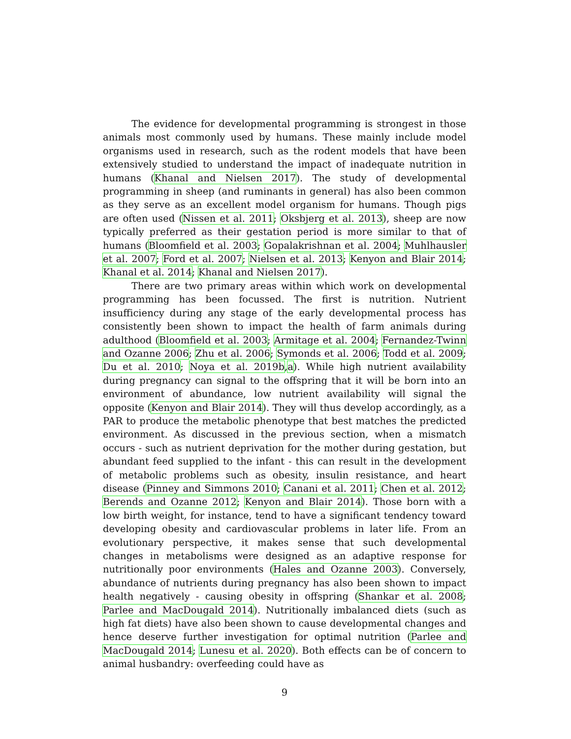The evidence for developmental programming is strongest in those animals most commonly used by humans. These mainly include model organisms used in research, such as the rodent models that have been extensively studied to understand the impact of inadequate nutrition in humans (Khanal and Nielsen 2017). The study of developmental programming in sheep (and ruminants in general) has also been common as they serve as an excellent model organism for humans. Though pigs are often used (Nissen et al. 2011; Oksbjerg et al. 2013), sheep are now typically preferred as their gestation period is more similar to that of humans (Bloomfield et al. 2003; Gopalakrishnan et al. 2004; Muhlhausler et al. 2007; Ford et al. 2007; Nielsen et al. 2013; Kenyon and Blair 2014; Khanal et al. 2014; Khanal and Nielsen 2017).
There are two primary areas within which work on developmental programming has been focussed. The first is nutrition. Nutrient insufficiency during any stage of the early developmental process has consistently been shown to impact the health of farm animals during adulthood (Bloomfield et al. 2003; Armitage et al. 2004; Fernandez-Twinn and Ozanne 2006; Zhu et al. 2006; Symonds et al. 2006; Todd et al. 2009; Du et al. 2010; Noya et al. 2019b,a). While high nutrient availability during pregnancy can signal to the offspring that it will be born into an environment of abundance, low nutrient availability will signal the opposite (Kenyon and Blair 2014). They will thus develop accordingly, as a PAR to produce the metabolic phenotype that best matches the predicted environment. As discussed in the previous section, when a mismatch occurs - such as nutrient deprivation for the mother during gestation, but abundant feed supplied to the infant - this can result in the development of metabolic problems such as obesity, insulin resistance, and heart disease (Pinney and Simmons 2010; Canani et al. 2011; Chen et al. 2012; Berends and Ozanne 2012; Kenyon and Blair 2014). Those born with a low birth weight, for instance, tend to have a significant tendency toward developing obesity and cardiovascular problems in later life. From an evolutionary perspective, it makes sense that such developmental changes in metabolisms were designed as an adaptive response for nutritionally poor environments (Hales and Ozanne 2003). Conversely, abundance of nutrients during pregnancy has also been shown to impact health negatively - causing obesity in offspring (Shankar et al. 2008; Parlee and MacDougald 2014). Nutritionally imbalanced diets (such as high fat diets) have also been shown to cause developmental changes and hence deserve further investigation for optimal nutrition (Parlee and MacDougald 2014; Lunesu et al. 2020). Both effects can be of concern to animal husbandry: overfeeding could have as
9